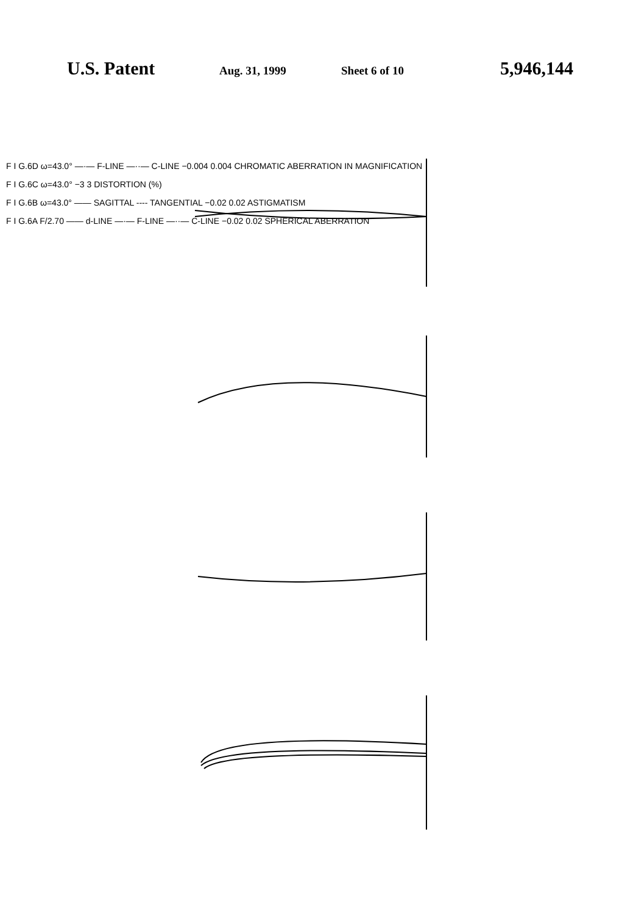U.S. Patent Aug. 31, 1999 Sheet 6 of 10 5,946,144
F I G.6D ω=43.0° —·— F-LINE —··— C-LINE −0.004 0.004 CHROMATIC ABERRATION IN MAGNIFICATION
F I G.6C ω=43.0° −3 3 DISTORTION (%)
F I G.6B ω=43.0° —— SAGITTAL ---- TANGENTIAL −0.02 0.02 ASTIGMATISM
F I G.6A F/2.70 —— d-LINE —·— F-LINE —··— C-LINE −0.02 0.02 SPHERICAL ABERRATION